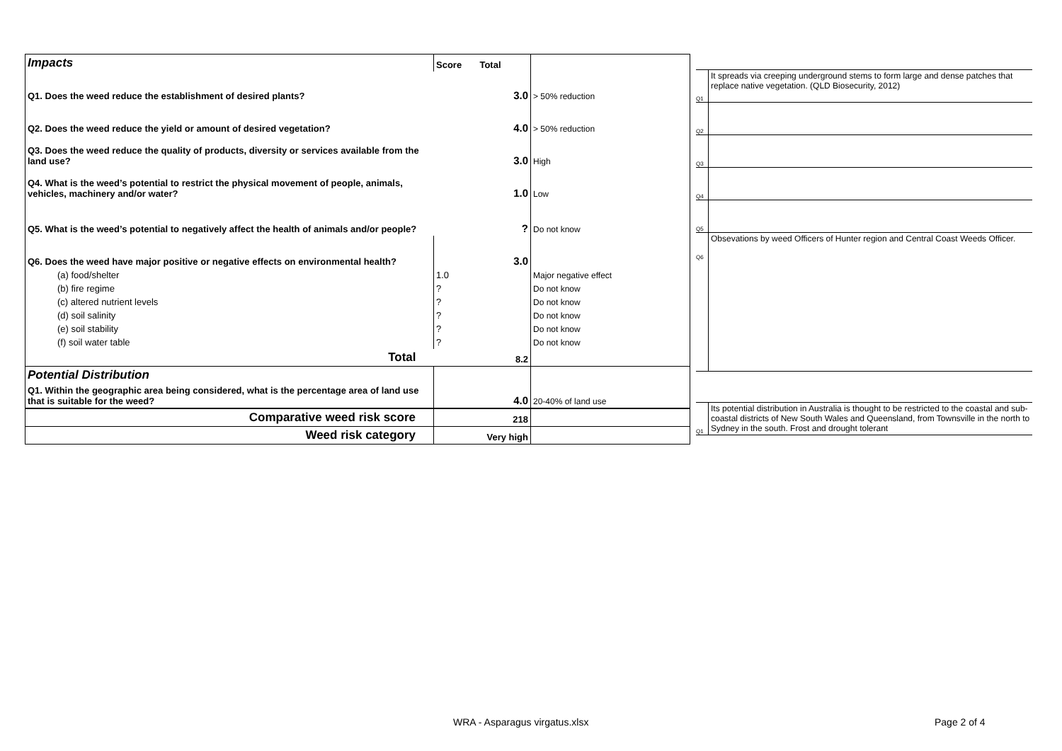| Impacts | Score Total | |
| Q1. Does the weed reduce the establishment of desired plants? | 3.0 | > 50% reduction |
| Q2. Does the weed reduce the yield or amount of desired vegetation? | 4.0 | > 50% reduction |
| Q3. Does the weed reduce the quality of products, diversity or services available from the land use? | 3.0 | High |
| Q4. What is the weed’s potential to restrict the physical movement of people, animals, vehicles, machinery and/or water? | 1.0 | Low |
| Q5. What is the weed’s potential to negatively affect the health of animals and/or people? | ? | Do not know |
| Q6. Does the weed have major positive or negative effects on environmental health? | 3.0 | |
| (a) food/shelter | 1.0 | Major negative effect |
| (b) fire regime | ? | Do not know |
| (c) altered nutrient levels | ? | Do not know |
| (d) soil salinity | ? | Do not know |
| (e) soil stability | ? | Do not know |
| (f) soil water table | ? | Do not know |
| Total | 8.2 | |
| Potential Distribution | | |
| Q1. Within the geographic area being considered, what is the percentage area of land use that is suitable for the weed? | 4.0 | 20-40% of land use |
| Comparative weed risk score | 218 | |
| Weed risk category | Very high | |
Q1
It spreads via creeping underground stems to form large and dense patches that replace native vegetation. (QLD Biosecurity, 2012)
Q2
Q3
Q4
Q5
Q6
Obsevations by weed Officers of Hunter region and Central Coast Weeds Officer.
Q1
Its potential distribution in Australia is thought to be restricted to the coastal and sub-coastal districts of New South Wales and Queensland, from Townsville in the north to Sydney in the south. Frost and drought tolerant
WRA - Asparagus virgatus.xlsx Page 2 of 4